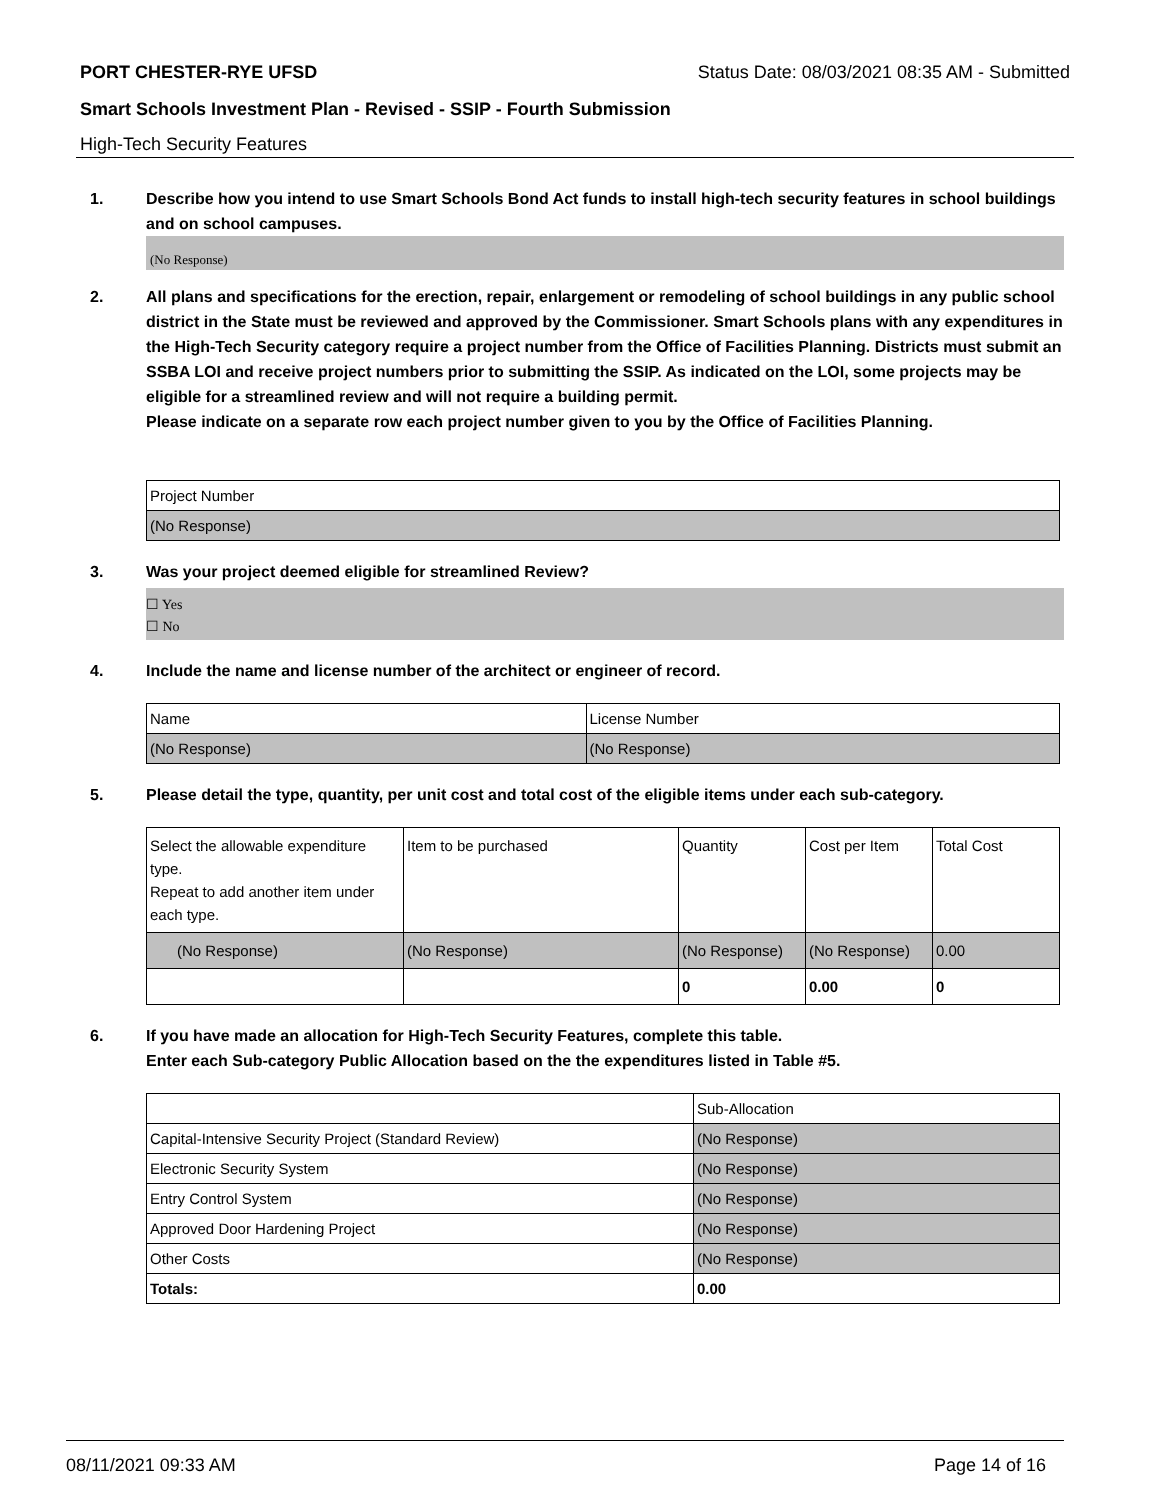PORT CHESTER-RYE UFSD Status Date: 08/03/2021 08:35 AM - Submitted
Smart Schools Investment Plan - Revised - SSIP - Fourth Submission
High-Tech Security Features
1. Describe how you intend to use Smart Schools Bond Act funds to install high-tech security features in school buildings and on school campuses.
(No Response)
2. All plans and specifications for the erection, repair, enlargement or remodeling of school buildings in any public school district in the State must be reviewed and approved by the Commissioner. Smart Schools plans with any expenditures in the High-Tech Security category require a project number from the Office of Facilities Planning. Districts must submit an SSBA LOI and receive project numbers prior to submitting the SSIP. As indicated on the LOI, some projects may be eligible for a streamlined review and will not require a building permit.
Please indicate on a separate row each project number given to you by the Office of Facilities Planning.
| Project Number |
| (No Response) |
3. Was your project deemed eligible for streamlined Review?
☐ Yes
☐ No
4. Include the name and license number of the architect or engineer of record.
| Name | License Number |
| (No Response) | (No Response) |
5. Please detail the type, quantity, per unit cost and total cost of the eligible items under each sub-category.
| Select the allowable expenditure type. Repeat to add another item under each type. | Item to be purchased | Quantity | Cost per Item | Total Cost |
| (No Response) | (No Response) | (No Response) | (No Response) | 0.00 |
| | | 0 | 0.00 | 0 |
6. If you have made an allocation for High-Tech Security Features, complete this table.
Enter each Sub-category Public Allocation based on the the expenditures listed in Table #5.
| | Sub-Allocation |
| Capital-Intensive Security Project (Standard Review) | (No Response) |
| Electronic Security System | (No Response) |
| Entry Control System | (No Response) |
| Approved Door Hardening Project | (No Response) |
| Other Costs | (No Response) |
| Totals: | 0.00 |
08/11/2021 09:33 AM Page 14 of 16